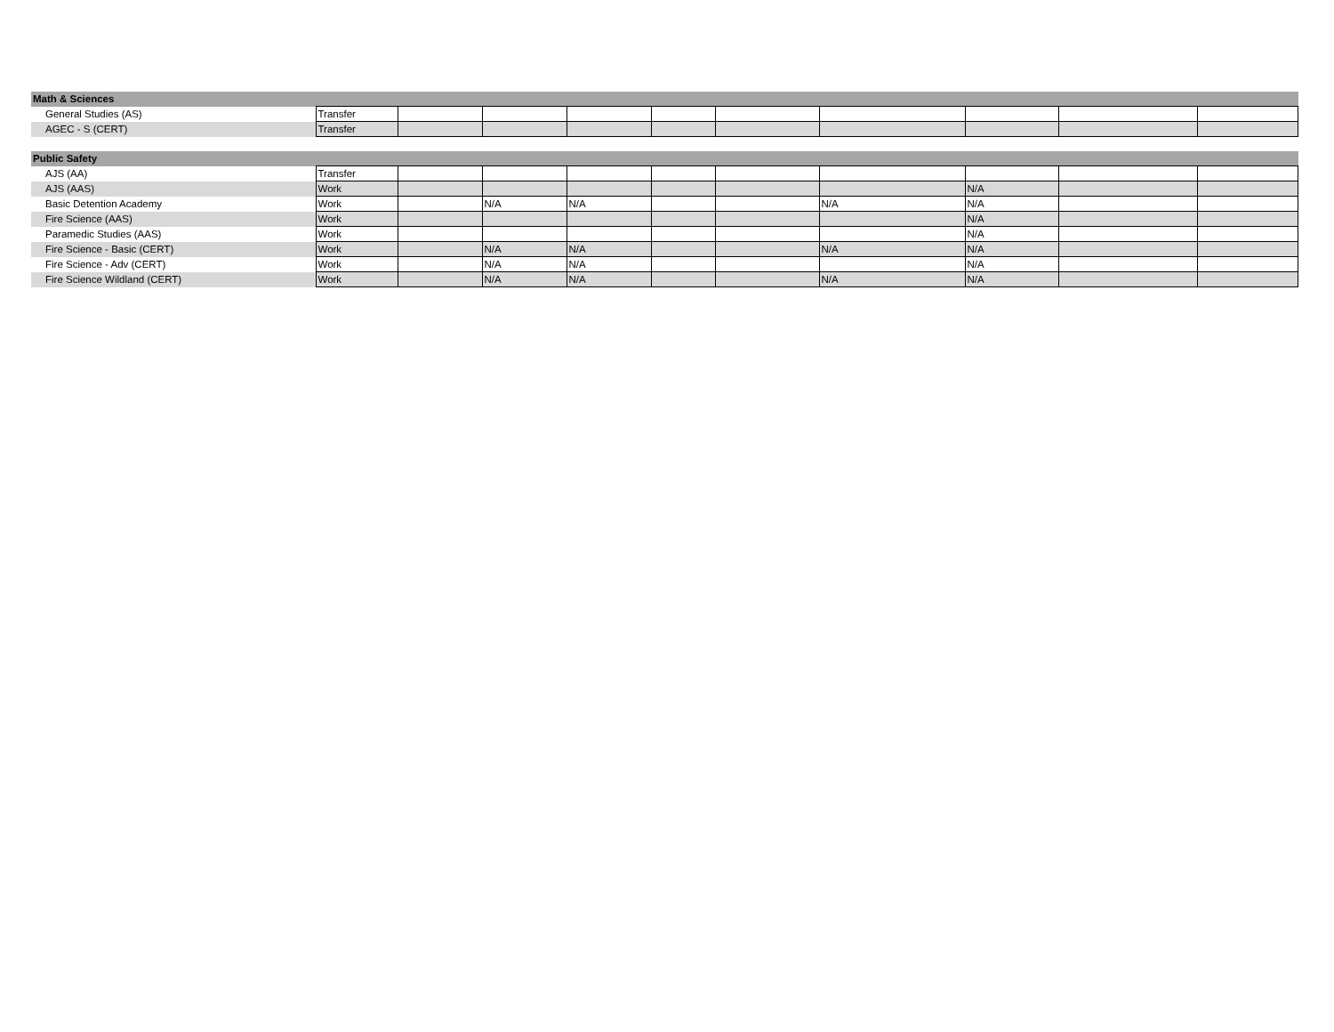| Math & Sciences | | | | | | | | | | |
| General Studies (AS) | Transfer | | | | | | | | | |
| AGEC - S (CERT) | Transfer | | | | | | | | | |
| Public Safety | | | | | | | | | | |
| AJS (AA) | Transfer | | | | | | | | | |
| AJS (AAS) | Work | | | | | | | N/A | | |
| Basic Detention Academy | Work | | N/A | N/A | | | N/A | N/A | | |
| Fire Science (AAS) | Work | | | | | | | N/A | | |
| Paramedic Studies (AAS) | Work | | | | | | | N/A | | |
| Fire Science - Basic (CERT) | Work | | N/A | N/A | | | N/A | N/A | | |
| Fire Science - Adv (CERT) | Work | | N/A | N/A | | | | N/A | | |
| Fire Science Wildland (CERT) | Work | | N/A | N/A | | | N/A | N/A | | |